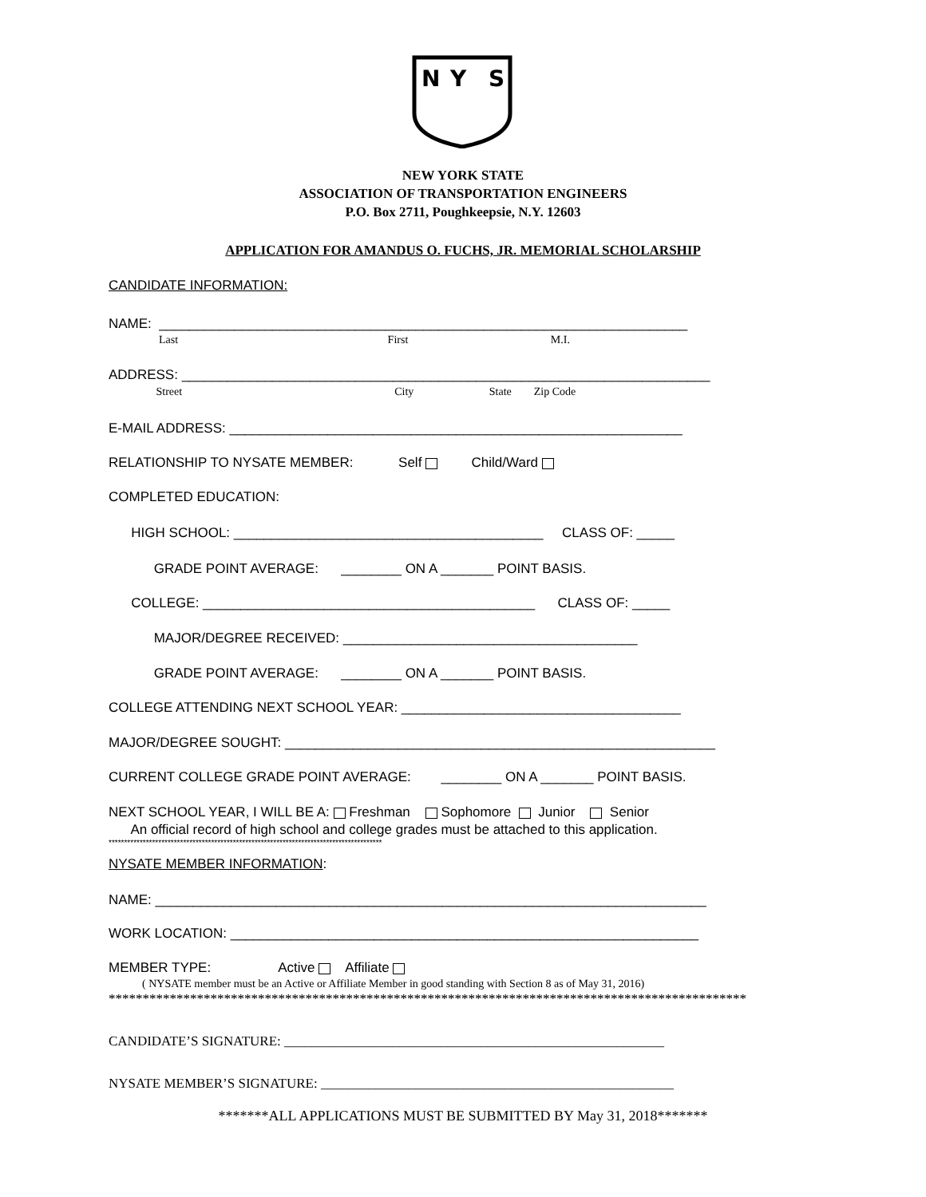N
Y
S
NEW YORK STATE
ASSOCIATION OF TRANSPORTATION ENGINEERS
P.O. Box 2711, Poughkeepsie, N.Y. 12603
APPLICATION FOR AMANDUS O. FUCHS, JR. MEMORIAL SCHOLARSHIP
CANDIDATE INFORMATION:
NAME: ______________________________________________________________________
Last First M.I.
ADDRESS: ______________________________________________________________________
Street City State Zip Code
E-MAIL ADDRESS: ____________________________________________________________
RELATIONSHIP TO NYSATE MEMBER: Self Child/Ward
COMPLETED EDUCATION:
HIGH SCHOOL: _________________________________________ CLASS OF: _____
GRADE POINT AVERAGE: ________ ON A _______ POINT BASIS.
COLLEGE: ____________________________________________ CLASS OF: _____
MAJOR/DEGREE RECEIVED: _______________________________________
GRADE POINT AVERAGE: ________ ON A _______ POINT BASIS.
COLLEGE ATTENDING NEXT SCHOOL YEAR: _____________________________________
MAJOR/DEGREE SOUGHT: _________________________________________________________
CURRENT COLLEGE GRADE POINT AVERAGE: ________ ON A _______ POINT BASIS.
NEXT SCHOOL YEAR, I WILL BE A: Freshman Sophomore Junior Senior
An official record of high school and college grades must be attached to this application.
****************************************************************************************
NYSATE MEMBER INFORMATION:
NAME: _________________________________________________________________________
WORK LOCATION: ______________________________________________________________
MEMBER TYPE: Active Affiliate
( NYSATE member must be an Active or Affiliate Member in good standing with Section 8 as of May 31, 2016)
**********************************************************************************************
CANDIDATE’S SIGNATURE: ________________________________________________________
NYSATE MEMBER’S SIGNATURE: ____________________________________________________
*******ALL APPLICATIONS MUST BE SUBMITTED BY May 31, 2018*******